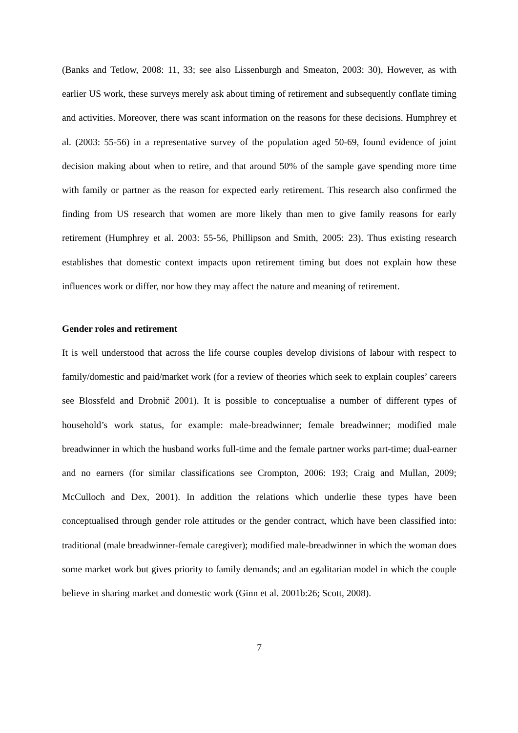(Banks and Tetlow, 2008: 11, 33; see also Lissenburgh and Smeaton, 2003: 30), However, as with earlier US work, these surveys merely ask about timing of retirement and subsequently conflate timing and activities. Moreover, there was scant information on the reasons for these decisions. Humphrey et al. (2003: 55-56) in a representative survey of the population aged 50-69, found evidence of joint decision making about when to retire, and that around 50% of the sample gave spending more time with family or partner as the reason for expected early retirement. This research also confirmed the finding from US research that women are more likely than men to give family reasons for early retirement (Humphrey et al. 2003: 55-56, Phillipson and Smith, 2005: 23). Thus existing research establishes that domestic context impacts upon retirement timing but does not explain how these influences work or differ, nor how they may affect the nature and meaning of retirement.
Gender roles and retirement
It is well understood that across the life course couples develop divisions of labour with respect to family/domestic and paid/market work (for a review of theories which seek to explain couples’ careers see Blossfeld and Drobnič 2001). It is possible to conceptualise a number of different types of household’s work status, for example: male-breadwinner; female breadwinner; modified male breadwinner in which the husband works full-time and the female partner works part-time; dual-earner and no earners (for similar classifications see Crompton, 2006: 193; Craig and Mullan, 2009; McCulloch and Dex, 2001). In addition the relations which underlie these types have been conceptualised through gender role attitudes or the gender contract, which have been classified into: traditional (male breadwinner-female caregiver); modified male-breadwinner in which the woman does some market work but gives priority to family demands; and an egalitarian model in which the couple believe in sharing market and domestic work (Ginn et al. 2001b:26; Scott, 2008).
7